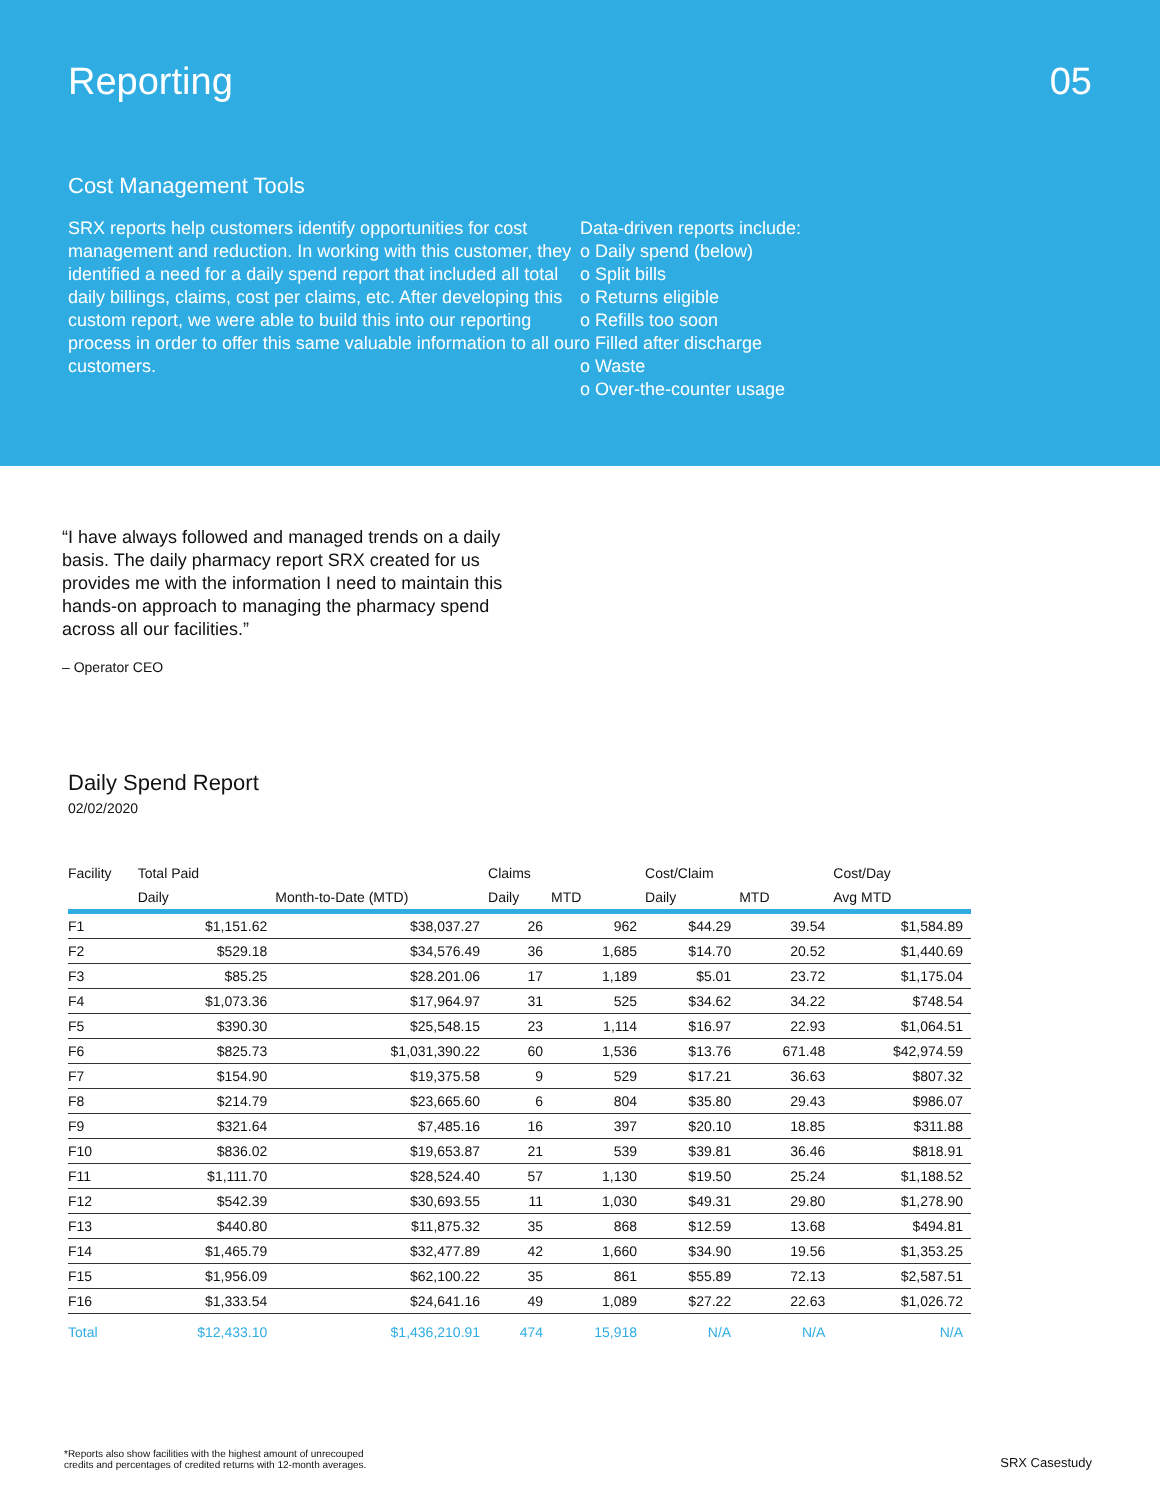Reporting 05
Cost Management Tools
SRX reports help customers identify opportunities for cost management and reduction. In working with this customer, they identified a need for a daily spend report that included all total daily billings, claims, cost per claims, etc. After developing this custom report, we were able to build this into our reporting process in order to offer this same valuable information to all our customers.
Data-driven reports include:
o Daily spend (below)
o Split bills
o Returns eligible
o Refills too soon
o Filled after discharge
o Waste
o Over-the-counter usage
“I have always followed and managed trends on a daily basis. The daily pharmacy report SRX created for us provides me with the information I need to maintain this hands-on approach to managing the pharmacy spend across all our facilities.”
– Operator CEO
Daily Spend Report
02/02/2020
| Facility | Total Paid | | Claims | | Cost/Claim | | Cost/Day |
| --- | --- | --- | --- | --- | --- | --- | --- |
| | Daily | Month-to-Date (MTD) | Daily | MTD | Daily | MTD | Avg MTD |
| F1 | $1,151.62 | $38,037.27 | 26 | 962 | $44.29 | 39.54 | $1,584.89 |
| F2 | $529.18 | $34,576.49 | 36 | 1,685 | $14.70 | 20.52 | $1,440.69 |
| F3 | $85.25 | $28.201.06 | 17 | 1,189 | $5.01 | 23.72 | $1,175.04 |
| F4 | $1,073.36 | $17,964.97 | 31 | 525 | $34.62 | 34.22 | $748.54 |
| F5 | $390.30 | $25,548.15 | 23 | 1,114 | $16.97 | 22.93 | $1,064.51 |
| F6 | $825.73 | $1,031,390.22 | 60 | 1,536 | $13.76 | 671.48 | $42,974.59 |
| F7 | $154.90 | $19,375.58 | 9 | 529 | $17.21 | 36.63 | $807.32 |
| F8 | $214.79 | $23,665.60 | 6 | 804 | $35.80 | 29.43 | $986.07 |
| F9 | $321.64 | $7,485.16 | 16 | 397 | $20.10 | 18.85 | $311.88 |
| F10 | $836.02 | $19,653.87 | 21 | 539 | $39.81 | 36.46 | $818.91 |
| F11 | $1,111.70 | $28,524.40 | 57 | 1,130 | $19.50 | 25.24 | $1,188.52 |
| F12 | $542.39 | $30,693.55 | 11 | 1,030 | $49.31 | 29.80 | $1,278.90 |
| F13 | $440.80 | $11,875.32 | 35 | 868 | $12.59 | 13.68 | $494.81 |
| F14 | $1,465.79 | $32,477.89 | 42 | 1,660 | $34.90 | 19.56 | $1,353.25 |
| F15 | $1,956.09 | $62,100.22 | 35 | 861 | $55.89 | 72.13 | $2,587.51 |
| F16 | $1,333.54 | $24,641.16 | 49 | 1,089 | $27.22 | 22.63 | $1,026.72 |
| Total | $12,433.10 | $1,436,210.91 | 474 | 15,918 | N/A | N/A | N/A |
*Reports also show facilities with the highest amount of unrecouped
credits and percentages of credited returns with 12-month averages.
SRX Casestudy